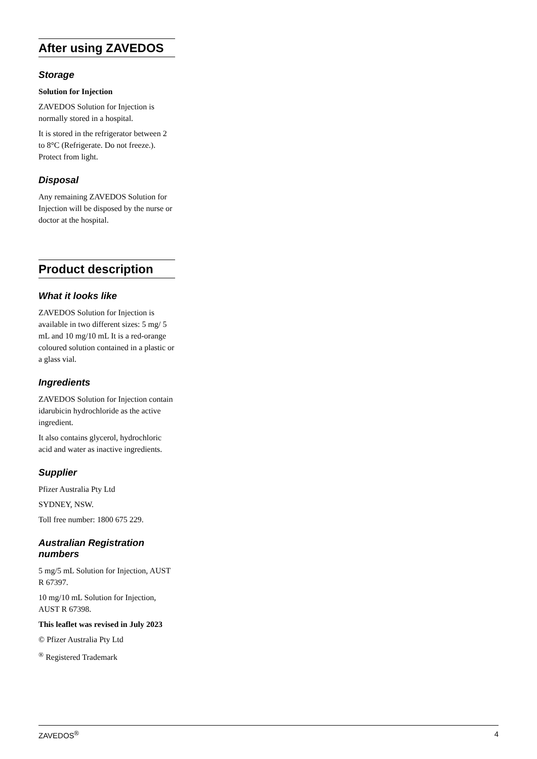After using ZAVEDOS
Storage
Solution for Injection
ZAVEDOS Solution for Injection is normally stored in a hospital.
It is stored in the refrigerator between 2 to 8°C (Refrigerate. Do not freeze.). Protect from light.
Disposal
Any remaining ZAVEDOS Solution for Injection will be disposed by the nurse or doctor at the hospital.
Product description
What it looks like
ZAVEDOS Solution for Injection is available in two different sizes: 5 mg/ 5 mL and 10 mg/10 mL It is a red-orange coloured solution contained in a plastic or a glass vial.
Ingredients
ZAVEDOS Solution for Injection contain idarubicin hydrochloride as the active ingredient.
It also contains glycerol, hydrochloric acid and water as inactive ingredients.
Supplier
Pfizer Australia Pty Ltd
SYDNEY, NSW.
Toll free number: 1800 675 229.
Australian Registration numbers
5 mg/5 mL Solution for Injection, AUST R 67397.
10 mg/10 mL Solution for Injection, AUST R 67398.
This leaflet was revised in July 2023
© Pfizer Australia Pty Ltd
<sup>®</sup> Registered Trademark
ZAVEDOS<sup>®</sup> 4